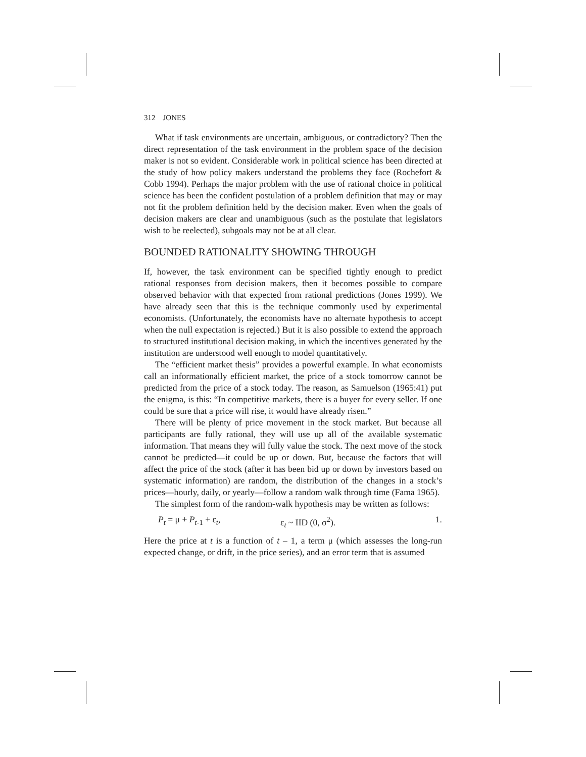312 JONES
What if task environments are uncertain, ambiguous, or contradictory? Then the direct representation of the task environment in the problem space of the decision maker is not so evident. Considerable work in political science has been directed at the study of how policy makers understand the problems they face (Rochefort & Cobb 1994). Perhaps the major problem with the use of rational choice in political science has been the confident postulation of a problem definition that may or may not fit the problem definition held by the decision maker. Even when the goals of decision makers are clear and unambiguous (such as the postulate that legislators wish to be reelected), subgoals may not be at all clear.
BOUNDED RATIONALITY SHOWING THROUGH
If, however, the task environment can be specified tightly enough to predict rational responses from decision makers, then it becomes possible to compare observed behavior with that expected from rational predictions (Jones 1999). We have already seen that this is the technique commonly used by experimental economists. (Unfortunately, the economists have no alternate hypothesis to accept when the null expectation is rejected.) But it is also possible to extend the approach to structured institutional decision making, in which the incentives generated by the institution are understood well enough to model quantitatively.
The “efficient market thesis” provides a powerful example. In what economists call an informationally efficient market, the price of a stock tomorrow cannot be predicted from the price of a stock today. The reason, as Samuelson (1965:41) put the enigma, is this: “In competitive markets, there is a buyer for every seller. If one could be sure that a price will rise, it would have already risen.”
There will be plenty of price movement in the stock market. But because all participants are fully rational, they will use up all of the available systematic information. That means they will fully value the stock. The next move of the stock cannot be predicted—it could be up or down. But, because the factors that will affect the price of the stock (after it has been bid up or down by investors based on systematic information) are random, the distribution of the changes in a stock’s prices—hourly, daily, or yearly—follow a random walk through time (Fama 1965).
The simplest form of the random-walk hypothesis may be written as follows:
P<sub>t</sub> = μ + P<sub>t-1</sub> + ε<sub>t</sub>, ε<sub>t</sub> ~ IID (0, σ<sup>2</sup>). 1.
Here the price at t is a function of t – 1, a term μ (which assesses the long-run expected change, or drift, in the price series), and an error term that is assumed